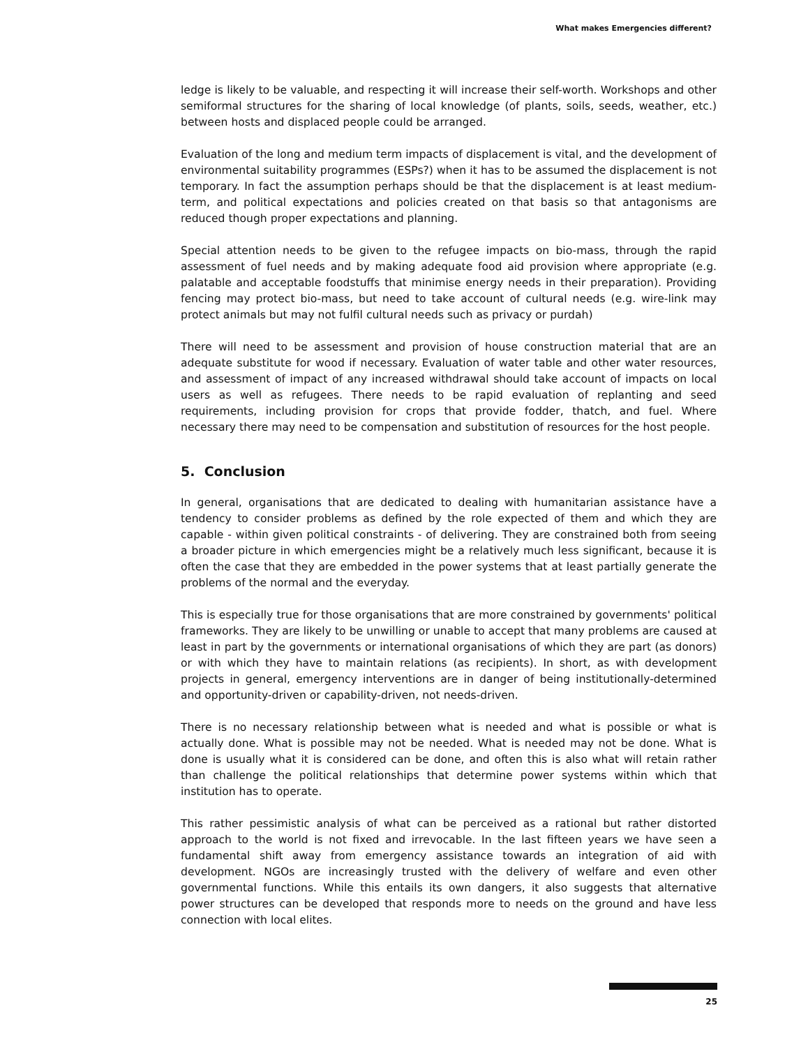What makes Emergencies different?
ledge is likely to be valuable, and respecting it will increase their self-worth. Workshops and other semiformal structures for the sharing of local knowledge (of plants, soils, seeds, weather, etc.) between hosts and displaced people could be arranged.
Evaluation of the long and medium term impacts of displacement is vital, and the development of environmental suitability programmes (ESPs?) when it has to be assumed the displacement is not temporary. In fact the assumption perhaps should be that the displacement is at least medium-term, and political expectations and policies created on that basis so that antagonisms are reduced though proper expectations and planning.
Special attention needs to be given to the refugee impacts on bio-mass, through the rapid assessment of fuel needs and by making adequate food aid provision where appropriate (e.g. palatable and acceptable foodstuffs that minimise energy needs in their preparation). Providing fencing may protect bio-mass, but need to take account of cultural needs (e.g. wire-link may protect animals but may not fulfil cultural needs such as privacy or purdah)
There will need to be assessment and provision of house construction material that are an adequate substitute for wood if necessary. Evaluation of water table and other water resources, and assessment of impact of any increased withdrawal should take account of impacts on local users as well as refugees. There needs to be rapid evaluation of replanting and seed requirements, including provision for crops that provide fodder, thatch, and fuel. Where necessary there may need to be compensation and substitution of resources for the host people.
5. Conclusion
In general, organisations that are dedicated to dealing with humanitarian assistance have a tendency to consider problems as defined by the role expected of them and which they are capable - within given political constraints - of delivering. They are constrained both from seeing a broader picture in which emergencies might be a relatively much less significant, because it is often the case that they are embedded in the power systems that at least partially generate the problems of the normal and the everyday.
This is especially true for those organisations that are more constrained by governments' political frameworks. They are likely to be unwilling or unable to accept that many problems are caused at least in part by the governments or international organisations of which they are part (as donors) or with which they have to maintain relations (as recipients). In short, as with development projects in general, emergency interventions are in danger of being institutionally-determined and opportunity-driven or capability-driven, not needs-driven.
There is no necessary relationship between what is needed and what is possible or what is actually done. What is possible may not be needed. What is needed may not be done. What is done is usually what it is considered can be done, and often this is also what will retain rather than challenge the political relationships that determine power systems within which that institution has to operate.
This rather pessimistic analysis of what can be perceived as a rational but rather distorted approach to the world is not fixed and irrevocable. In the last fifteen years we have seen a fundamental shift away from emergency assistance towards an integration of aid with development. NGOs are increasingly trusted with the delivery of welfare and even other governmental functions. While this entails its own dangers, it also suggests that alternative power structures can be developed that responds more to needs on the ground and have less connection with local elites.
25